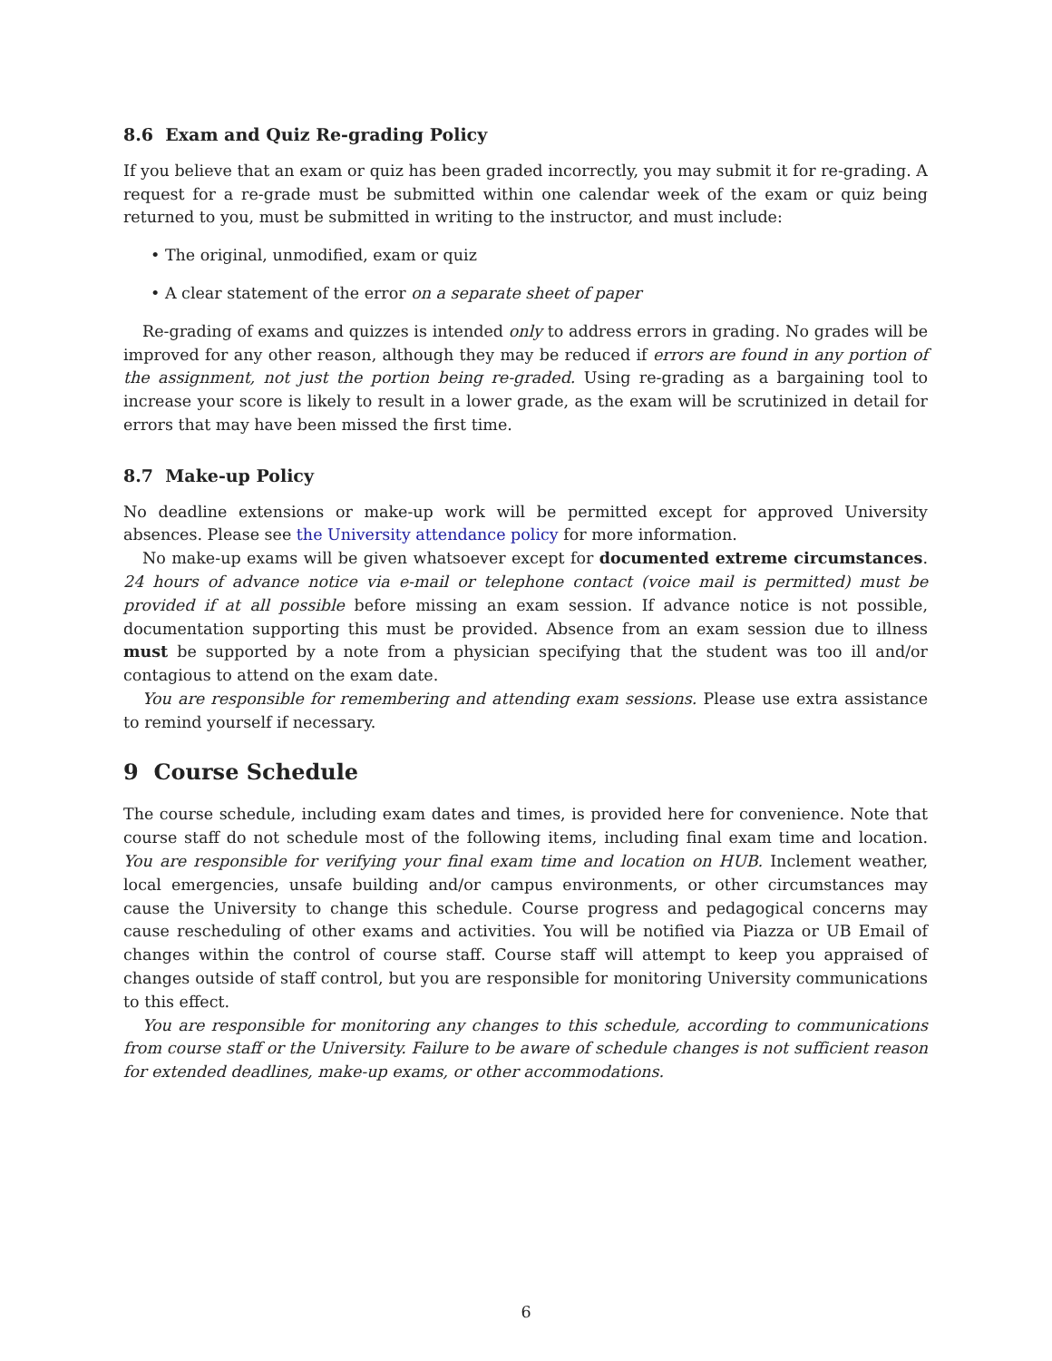8.6 Exam and Quiz Re-grading Policy
If you believe that an exam or quiz has been graded incorrectly, you may submit it for re-grading. A request for a re-grade must be submitted within one calendar week of the exam or quiz being returned to you, must be submitted in writing to the instructor, and must include:
• The original, unmodified, exam or quiz
• A clear statement of the error on a separate sheet of paper
Re-grading of exams and quizzes is intended only to address errors in grading. No grades will be improved for any other reason, although they may be reduced if errors are found in any portion of the assignment, not just the portion being re-graded. Using re-grading as a bargaining tool to increase your score is likely to result in a lower grade, as the exam will be scrutinized in detail for errors that may have been missed the first time.
8.7 Make-up Policy
No deadline extensions or make-up work will be permitted except for approved University absences. Please see the University attendance policy for more information.
No make-up exams will be given whatsoever except for documented extreme circumstances. 24 hours of advance notice via e-mail or telephone contact (voice mail is permitted) must be provided if at all possible before missing an exam session. If advance notice is not possible, documentation supporting this must be provided. Absence from an exam session due to illness must be supported by a note from a physician specifying that the student was too ill and/or contagious to attend on the exam date.
You are responsible for remembering and attending exam sessions. Please use extra assistance to remind yourself if necessary.
9 Course Schedule
The course schedule, including exam dates and times, is provided here for convenience. Note that course staff do not schedule most of the following items, including final exam time and location. You are responsible for verifying your final exam time and location on HUB. Inclement weather, local emergencies, unsafe building and/or campus environments, or other circumstances may cause the University to change this schedule. Course progress and pedagogical concerns may cause rescheduling of other exams and activities. You will be notified via Piazza or UB Email of changes within the control of course staff. Course staff will attempt to keep you appraised of changes outside of staff control, but you are responsible for monitoring University communications to this effect.
You are responsible for monitoring any changes to this schedule, according to communications from course staff or the University. Failure to be aware of schedule changes is not sufficient reason for extended deadlines, make-up exams, or other accommodations.
6